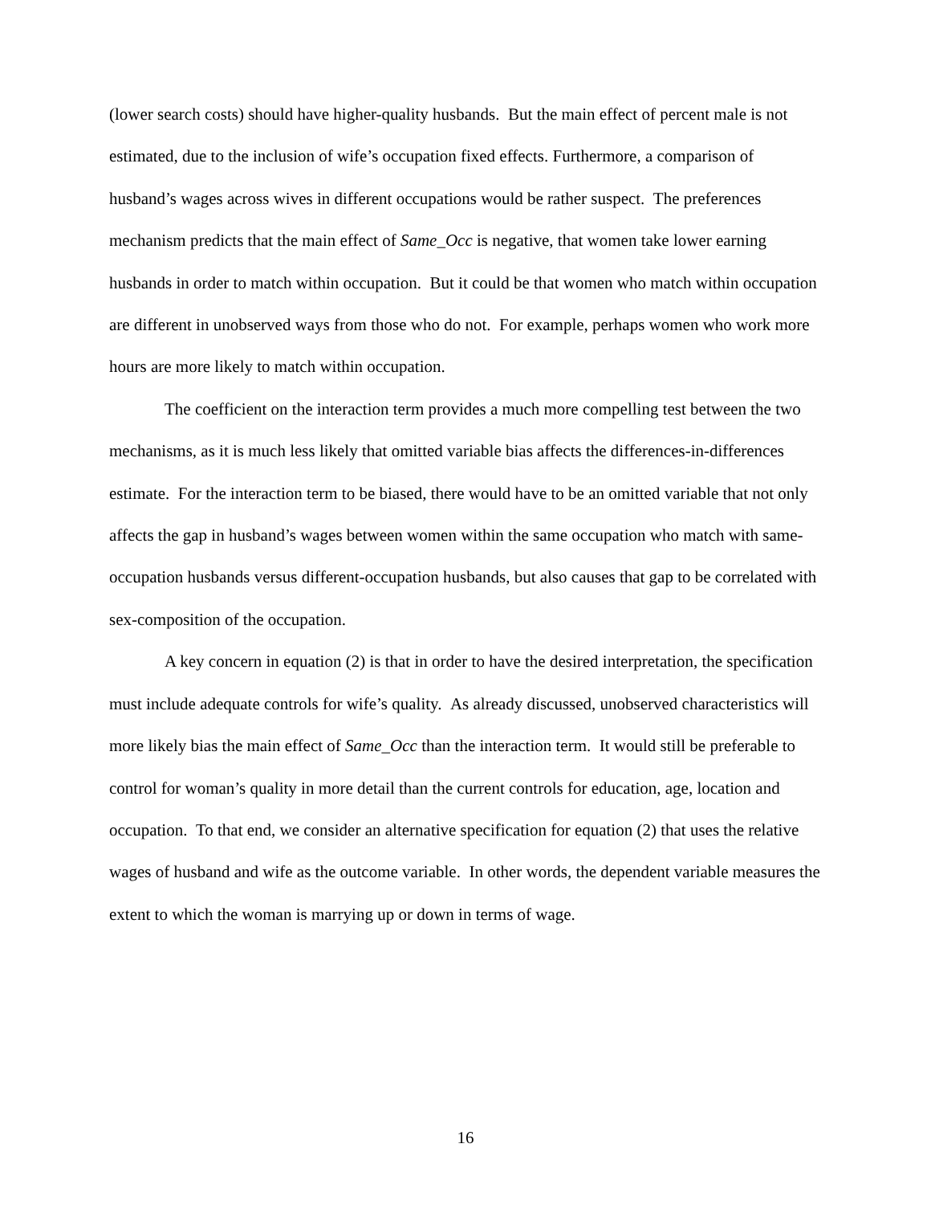(lower search costs) should have higher-quality husbands. But the main effect of percent male is not estimated, due to the inclusion of wife’s occupation fixed effects. Furthermore, a comparison of husband’s wages across wives in different occupations would be rather suspect. The preferences mechanism predicts that the main effect of Same_Occ is negative, that women take lower earning husbands in order to match within occupation. But it could be that women who match within occupation are different in unobserved ways from those who do not. For example, perhaps women who work more hours are more likely to match within occupation.
The coefficient on the interaction term provides a much more compelling test between the two mechanisms, as it is much less likely that omitted variable bias affects the differences-in-differences estimate. For the interaction term to be biased, there would have to be an omitted variable that not only affects the gap in husband’s wages between women within the same occupation who match with same-occupation husbands versus different-occupation husbands, but also causes that gap to be correlated with sex-composition of the occupation.
A key concern in equation (2) is that in order to have the desired interpretation, the specification must include adequate controls for wife’s quality. As already discussed, unobserved characteristics will more likely bias the main effect of Same_Occ than the interaction term. It would still be preferable to control for woman’s quality in more detail than the current controls for education, age, location and occupation. To that end, we consider an alternative specification for equation (2) that uses the relative wages of husband and wife as the outcome variable. In other words, the dependent variable measures the extent to which the woman is marrying up or down in terms of wage.
16